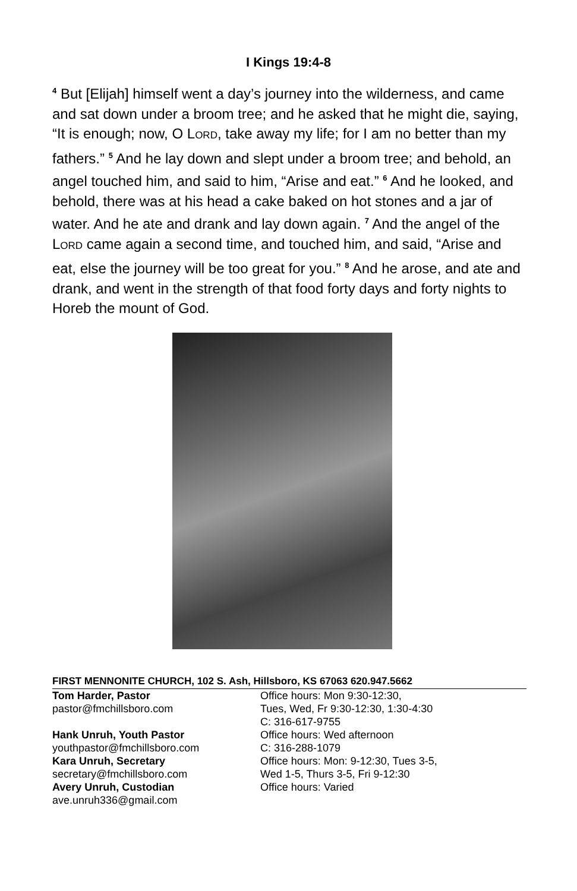I Kings 19:4-8
<sup>4</sup> But [Elijah] himself went a day’s journey into the wilderness, and came and sat down under a broom tree; and he asked that he might die, saying, “It is enough; now, O LORD, take away my life; for I am no better than my fathers.” <sup>5</sup> And he lay down and slept under a broom tree; and behold, an angel touched him, and said to him, “Arise and eat.” <sup>6</sup> And he looked, and behold, there was at his head a cake baked on hot stones and a jar of water. And he ate and drank and lay down again. <sup>7</sup> And the angel of the LORD came again a second time, and touched him, and said, “Arise and eat, else the journey will be too great for you.” <sup>8</sup> And he arose, and ate and drank, and went in the strength of that food forty days and forty nights to Horeb the mount of God.
FIRST MENNONITE CHURCH, 102 S. Ash, Hillsboro, KS 67063 620.947.5662
Tom Harder, Pastor
pastor@fmchillsboro.com
Hank Unruh, Youth Pastor
youthpastor@fmchillsboro.com
Kara Unruh, Secretary
secretary@fmchillsboro.com
Avery Unruh, Custodian
ave.unruh336@gmail.com
Office hours: Mon 9:30-12:30,
Tues, Wed, Fr 9:30-12:30, 1:30-4:30
C: 316-617-9755
Office hours: Wed afternoon
C: 316-288-1079
Office hours: Mon: 9-12:30, Tues 3-5,
Wed 1-5, Thurs 3-5, Fri 9-12:30
Office hours: Varied